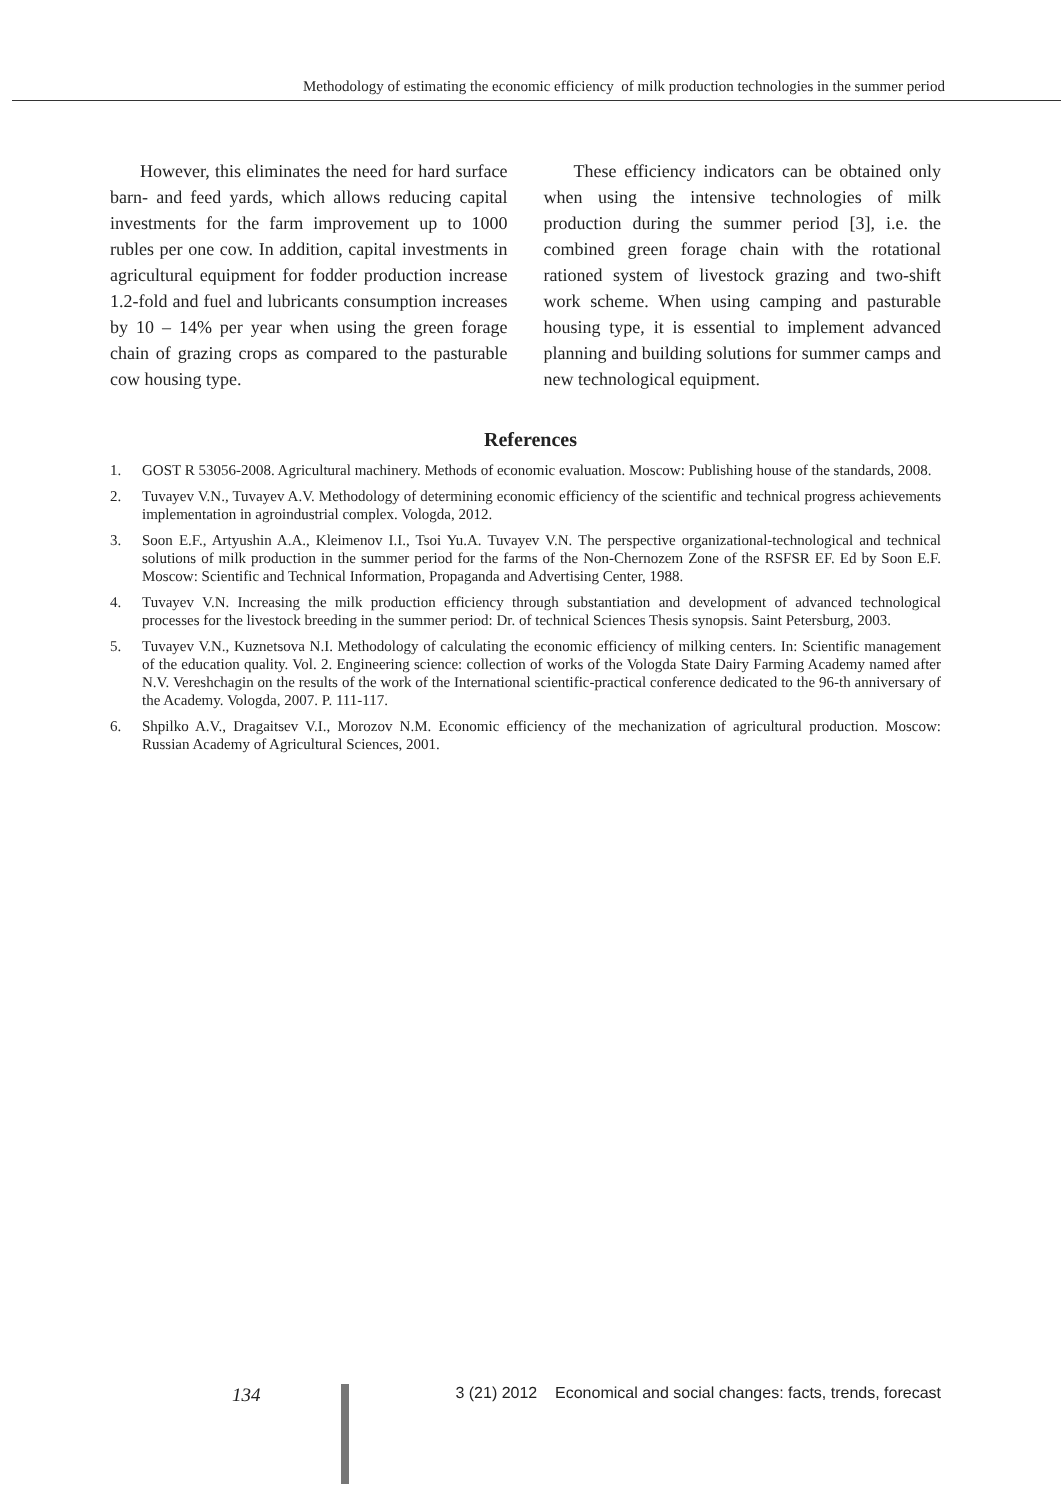Methodology of estimating the economic efficiency of milk production technologies in the summer period
However, this eliminates the need for hard surface barn- and feed yards, which allows reducing capital investments for the farm improvement up to 1000 rubles per one cow. In addition, capital investments in agricultural equipment for fodder production increase 1.2-fold and fuel and lubricants consumption increases by 10 – 14% per year when using the green forage chain of grazing crops as compared to the pasturable cow housing type.
These efficiency indicators can be obtained only when using the intensive technologies of milk production during the summer period [3], i.e. the combined green forage chain with the rotational rationed system of livestock grazing and two-shift work scheme. When using camping and pasturable housing type, it is essential to implement advanced planning and building solutions for summer camps and new technological equipment.
References
1. GOST R 53056-2008. Agricultural machinery. Methods of economic evaluation. Moscow: Publishing house of the standards, 2008.
2. Tuvayev V.N., Tuvayev A.V. Methodology of determining economic efficiency of the scientific and technical progress achievements implementation in agroindustrial complex. Vologda, 2012.
3. Soon E.F., Artyushin A.A., Kleimenov I.I., Tsoi Yu.A. Tuvayev V.N. The perspective organizational-technological and technical solutions of milk production in the summer period for the farms of the Non-Chernozem Zone of the RSFSR EF. Ed by Soon E.F. Moscow: Scientific and Technical Information, Propaganda and Advertising Center, 1988.
4. Tuvayev V.N. Increasing the milk production efficiency through substantiation and development of advanced technological processes for the livestock breeding in the summer period: Dr. of technical Sciences Thesis synopsis. Saint Petersburg, 2003.
5. Tuvayev V.N., Kuznetsova N.I. Methodology of calculating the economic efficiency of milking centers. In: Scientific management of the education quality. Vol. 2. Engineering science: collection of works of the Vologda State Dairy Farming Academy named after N.V. Vereshchagin on the results of the work of the International scientific-practical conference dedicated to the 96-th anniversary of the Academy. Vologda, 2007. P. 111-117.
6. Shpilko A.V., Dragaitsev V.I., Morozov N.M. Economic efficiency of the mechanization of agricultural production. Moscow: Russian Academy of Agricultural Sciences, 2001.
134 3 (21) 2012 Economical and social changes: facts, trends, forecast